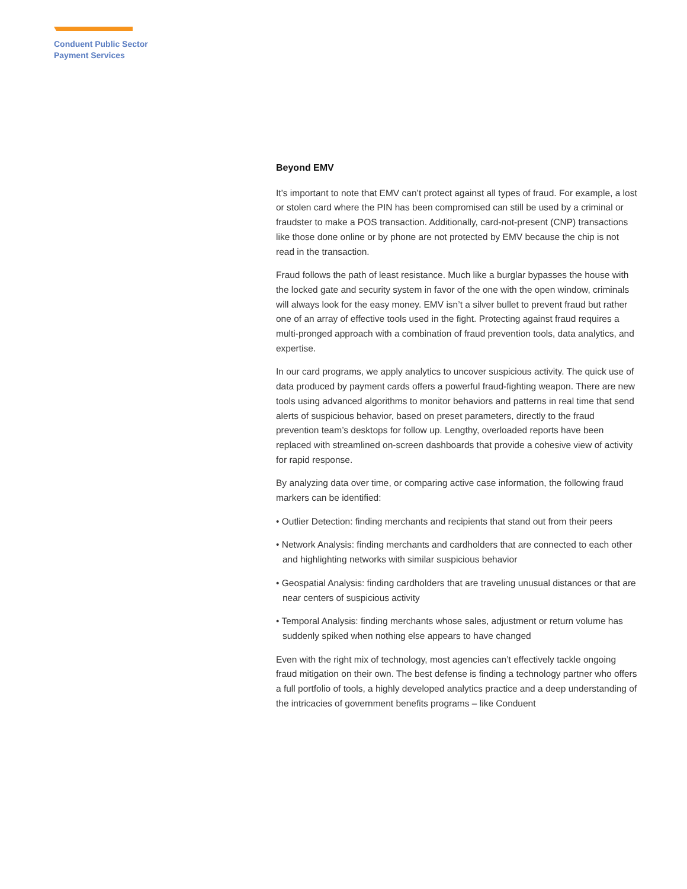Conduent Public Sector
Payment Services
Beyond EMV
It’s important to note that EMV can’t protect against all types of fraud. For example, a lost or stolen card where the PIN has been compromised can still be used by a criminal or fraudster to make a POS transaction. Additionally, card-not-present (CNP) transactions like those done online or by phone are not protected by EMV because the chip is not read in the transaction.
Fraud follows the path of least resistance. Much like a burglar bypasses the house with the locked gate and security system in favor of the one with the open window, criminals will always look for the easy money. EMV isn’t a silver bullet to prevent fraud but rather one of an array of effective tools used in the fight. Protecting against fraud requires a multi-pronged approach with a combination of fraud prevention tools, data analytics, and expertise.
In our card programs, we apply analytics to uncover suspicious activity. The quick use of data produced by payment cards offers a powerful fraud-fighting weapon. There are new tools using advanced algorithms to monitor behaviors and patterns in real time that send alerts of suspicious behavior, based on preset parameters, directly to the fraud prevention team’s desktops for follow up. Lengthy, overloaded reports have been replaced with streamlined on-screen dashboards that provide a cohesive view of activity for rapid response.
By analyzing data over time, or comparing active case information, the following fraud markers can be identified:
• Outlier Detection: finding merchants and recipients that stand out from their peers
• Network Analysis: finding merchants and cardholders that are connected to each other and highlighting networks with similar suspicious behavior
• Geospatial Analysis: finding cardholders that are traveling unusual distances or that are near centers of suspicious activity
• Temporal Analysis: finding merchants whose sales, adjustment or return volume has suddenly spiked when nothing else appears to have changed
Even with the right mix of technology, most agencies can’t effectively tackle ongoing fraud mitigation on their own. The best defense is finding a technology partner who offers a full portfolio of tools, a highly developed analytics practice and a deep understanding of the intricacies of government benefits programs – like Conduent